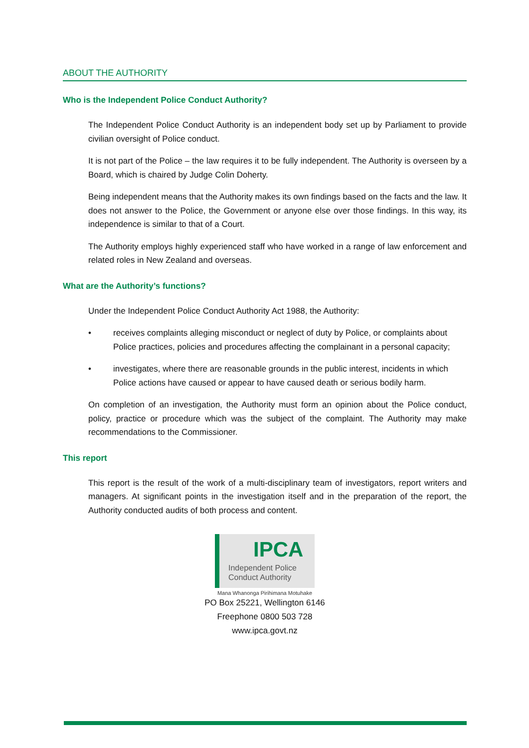ABOUT THE AUTHORITY
Who is the Independent Police Conduct Authority?
The Independent Police Conduct Authority is an independent body set up by Parliament to provide civilian oversight of Police conduct.
It is not part of the Police – the law requires it to be fully independent. The Authority is overseen by a Board, which is chaired by Judge Colin Doherty.
Being independent means that the Authority makes its own findings based on the facts and the law. It does not answer to the Police, the Government or anyone else over those findings. In this way, its independence is similar to that of a Court.
The Authority employs highly experienced staff who have worked in a range of law enforcement and related roles in New Zealand and overseas.
What are the Authority’s functions?
Under the Independent Police Conduct Authority Act 1988, the Authority:
• receives complaints alleging misconduct or neglect of duty by Police, or complaints about Police practices, policies and procedures affecting the complainant in a personal capacity;
• investigates, where there are reasonable grounds in the public interest, incidents in which Police actions have caused or appear to have caused death or serious bodily harm.
On completion of an investigation, the Authority must form an opinion about the Police conduct, policy, practice or procedure which was the subject of the complaint. The Authority may make recommendations to the Commissioner.
This report
This report is the result of the work of a multi-disciplinary team of investigators, report writers and managers. At significant points in the investigation itself and in the preparation of the report, the Authority conducted audits of both process and content.
IPCA
Independent Police
Conduct Authority
Mana Whanonga Pirihimana Motuhake
PO Box 25221, Wellington 6146
Freephone 0800 503 728
www.ipca.govt.nz